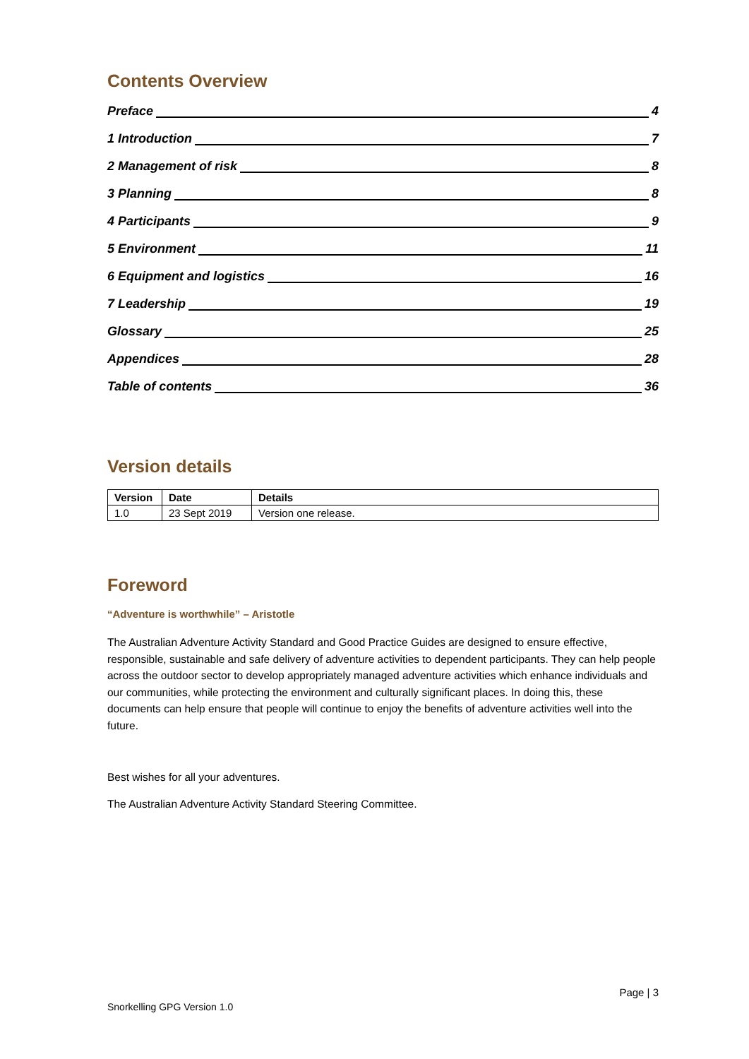Contents Overview
Preface 4
1 Introduction 7
2 Management of risk 8
3 Planning 8
4 Participants 9
5 Environment 11
6 Equipment and logistics 16
7 Leadership 19
Glossary 25
Appendices 28
Table of contents 36
Version details
| Version | Date | Details |
| --- | --- | --- |
| 1.0 | 23 Sept 2019 | Version one release. |
Foreword
“Adventure is worthwhile” – Aristotle
The Australian Adventure Activity Standard and Good Practice Guides are designed to ensure effective, responsible, sustainable and safe delivery of adventure activities to dependent participants. They can help people across the outdoor sector to develop appropriately managed adventure activities which enhance individuals and our communities, while protecting the environment and culturally significant places. In doing this, these documents can help ensure that people will continue to enjoy the benefits of adventure activities well into the future.
Best wishes for all your adventures.
The Australian Adventure Activity Standard Steering Committee.
Page | 3
Snorkelling GPG Version 1.0